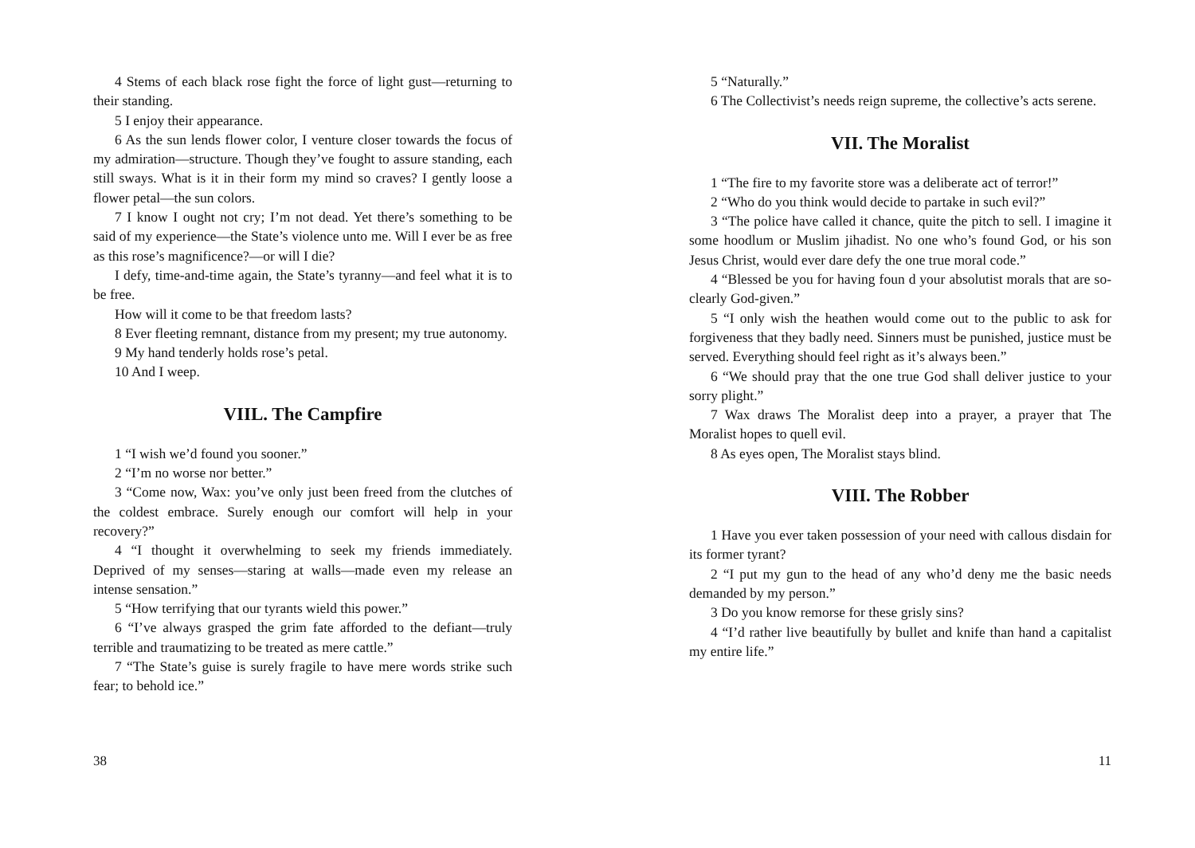4 Stems of each black rose fight the force of light gust—returning to their standing.
5 I enjoy their appearance.
6 As the sun lends flower color, I venture closer towards the focus of my admiration—structure. Though they’ve fought to assure standing, each still sways. What is it in their form my mind so craves? I gently loose a flower petal—the sun colors.
7 I know I ought not cry; I’m not dead. Yet there’s something to be said of my experience—the State’s violence unto me. Will I ever be as free as this rose’s magnificence?—or will I die?
I defy, time-and-time again, the State’s tyranny—and feel what it is to be free.
How will it come to be that freedom lasts?
8 Ever fleeting remnant, distance from my present; my true autonomy.
9 My hand tenderly holds rose’s petal.
10 And I weep.
VIIL. The Campfire
1 “I wish we’d found you sooner.”
2 “I’m no worse nor better.”
3 “Come now, Wax: you’ve only just been freed from the clutches of the coldest embrace. Surely enough our comfort will help in your recovery?”
4 “I thought it overwhelming to seek my friends immediately. Deprived of my senses—staring at walls—made even my release an intense sensation.”
5 “How terrifying that our tyrants wield this power.”
6 “I’ve always grasped the grim fate afforded to the defiant—truly terrible and traumatizing to be treated as mere cattle.”
7 “The State’s guise is surely fragile to have mere words strike such fear; to behold ice.”
38
5 “Naturally.”
6 The Collectivist’s needs reign supreme, the collective’s acts serene.
VII. The Moralist
1 “The fire to my favorite store was a deliberate act of terror!”
2 “Who do you think would decide to partake in such evil?”
3 “The police have called it chance, quite the pitch to sell. I imagine it some hoodlum or Muslim jihadist. No one who’s found God, or his son Jesus Christ, would ever dare defy the one true moral code.”
4 “Blessed be you for having foun d your absolutist morals that are so-clearly God-given.”
5 “I only wish the heathen would come out to the public to ask for forgiveness that they badly need. Sinners must be punished, justice must be served. Everything should feel right as it’s always been.”
6 “We should pray that the one true God shall deliver justice to your sorry plight.”
7 Wax draws The Moralist deep into a prayer, a prayer that The Moralist hopes to quell evil.
8 As eyes open, The Moralist stays blind.
VIII. The Robber
1 Have you ever taken possession of your need with callous disdain for its former tyrant?
2 “I put my gun to the head of any who’d deny me the basic needs demanded by my person.”
3 Do you know remorse for these grisly sins?
4 “I’d rather live beautifully by bullet and knife than hand a capitalist my entire life.”
11